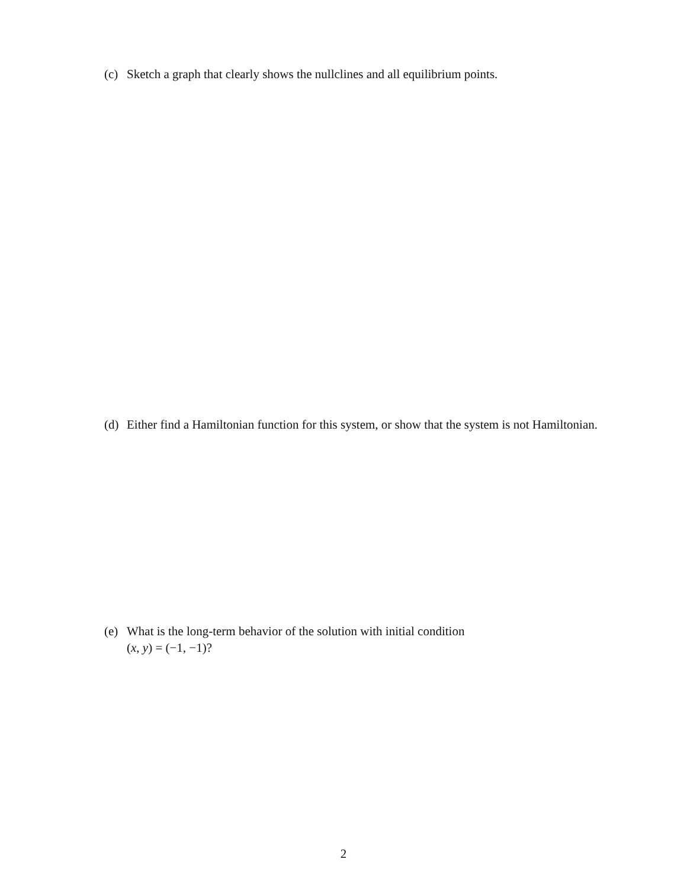(c) Sketch a graph that clearly shows the nullclines and all equilibrium points.
(d) Either find a Hamiltonian function for this system, or show that the system is not Hamiltonian.
(e) What is the long-term behavior of the solution with initial condition
(x, y) = (−1, −1)?
2